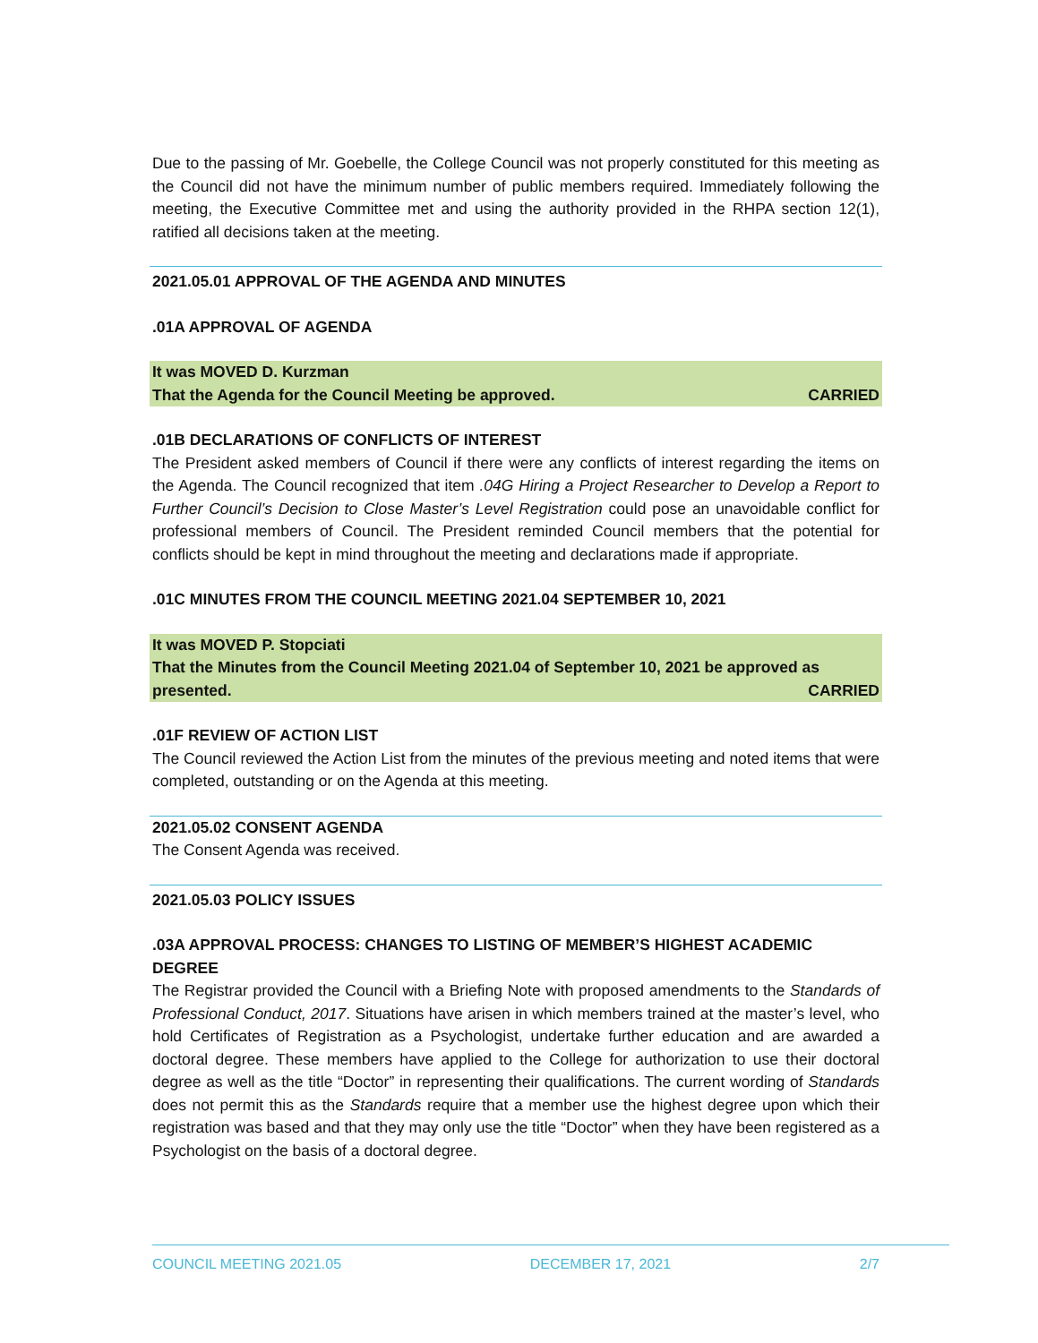Due to the passing of Mr. Goebelle, the College Council was not properly constituted for this meeting as the Council did not have the minimum number of public members required. Immediately following the meeting, the Executive Committee met and using the authority provided in the RHPA section 12(1), ratified all decisions taken at the meeting.
2021.05.01 APPROVAL OF THE AGENDA AND MINUTES
.01A APPROVAL OF AGENDA
It was MOVED D. Kurzman
That the Agenda for the Council Meeting be approved. CARRIED
.01B DECLARATIONS OF CONFLICTS OF INTEREST
The President asked members of Council if there were any conflicts of interest regarding the items on the Agenda. The Council recognized that item .04G Hiring a Project Researcher to Develop a Report to Further Council’s Decision to Close Master’s Level Registration could pose an unavoidable conflict for professional members of Council. The President reminded Council members that the potential for conflicts should be kept in mind throughout the meeting and declarations made if appropriate.
.01C MINUTES FROM THE COUNCIL MEETING 2021.04 SEPTEMBER 10, 2021
It was MOVED P. Stopciati
That the Minutes from the Council Meeting 2021.04 of September 10, 2021 be approved as
presented. CARRIED
.01F REVIEW OF ACTION LIST
The Council reviewed the Action List from the minutes of the previous meeting and noted items that were completed, outstanding or on the Agenda at this meeting.
2021.05.02 CONSENT AGENDA
The Consent Agenda was received.
2021.05.03 POLICY ISSUES
.03A APPROVAL PROCESS: CHANGES TO LISTING OF MEMBER’S HIGHEST ACADEMIC DEGREE
The Registrar provided the Council with a Briefing Note with proposed amendments to the Standards of Professional Conduct, 2017. Situations have arisen in which members trained at the master’s level, who hold Certificates of Registration as a Psychologist, undertake further education and are awarded a doctoral degree. These members have applied to the College for authorization to use their doctoral degree as well as the title “Doctor” in representing their qualifications. The current wording of Standards does not permit this as the Standards require that a member use the highest degree upon which their registration was based and that they may only use the title “Doctor” when they have been registered as a Psychologist on the basis of a doctoral degree.
COUNCIL MEETING 2021.05 DECEMBER 17, 2021 2/7